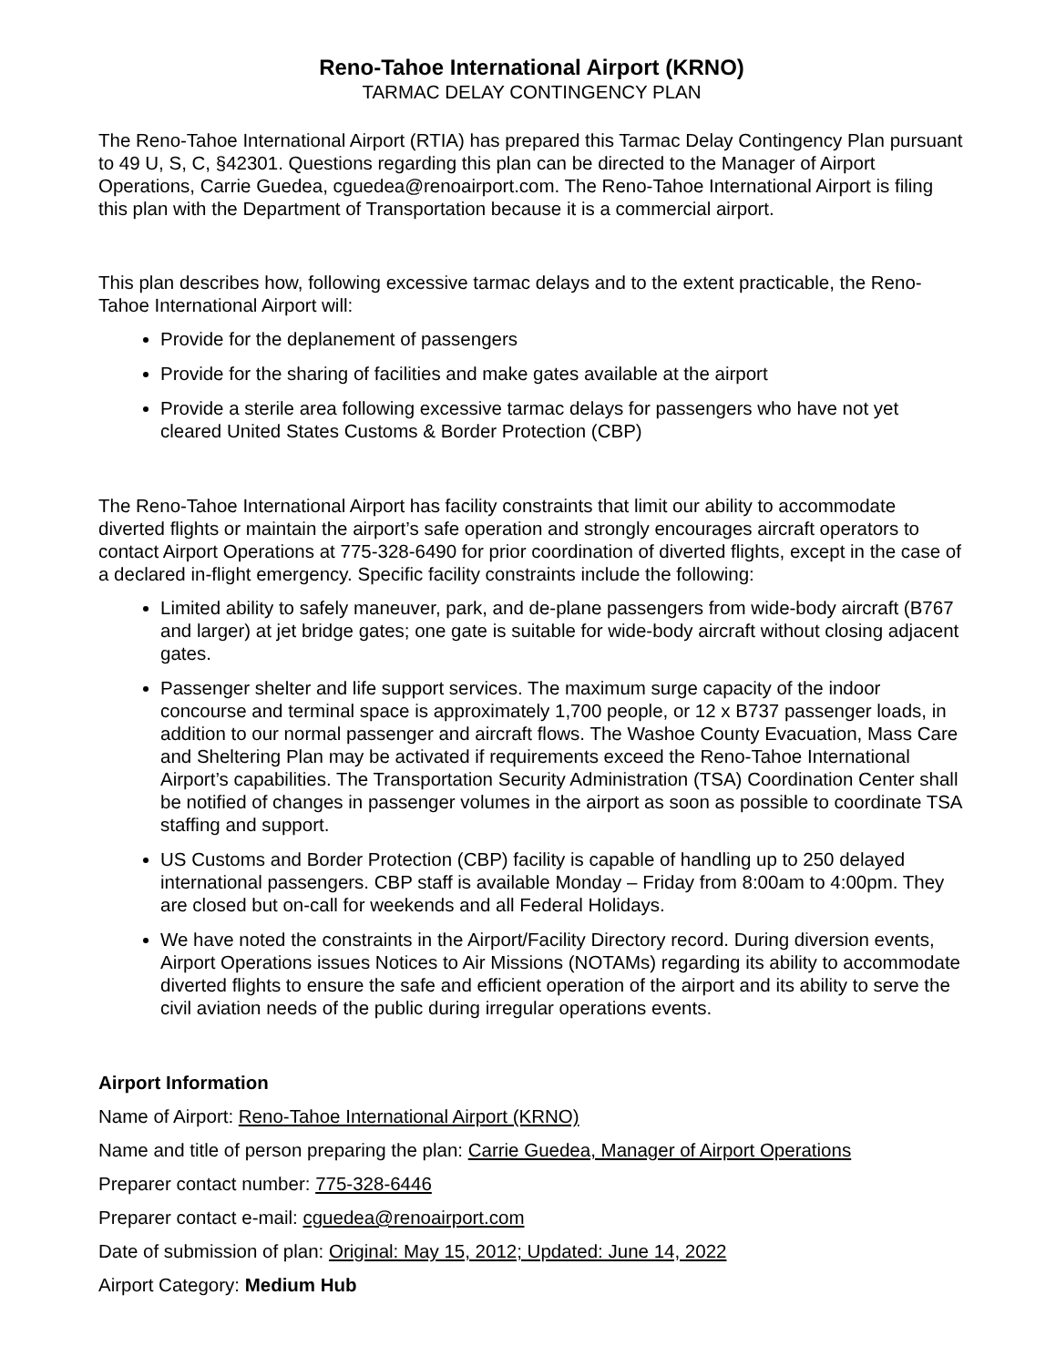Reno-Tahoe International Airport (KRNO)
TARMAC DELAY CONTINGENCY PLAN
The Reno-Tahoe International Airport (RTIA) has prepared this Tarmac Delay Contingency Plan pursuant to 49 U, S, C, §42301. Questions regarding this plan can be directed to the Manager of Airport Operations, Carrie Guedea, cguedea@renoairport.com. The Reno-Tahoe International Airport is filing this plan with the Department of Transportation because it is a commercial airport.
This plan describes how, following excessive tarmac delays and to the extent practicable, the Reno-Tahoe International Airport will:
Provide for the deplanement of passengers
Provide for the sharing of facilities and make gates available at the airport
Provide a sterile area following excessive tarmac delays for passengers who have not yet cleared United States Customs & Border Protection (CBP)
The Reno-Tahoe International Airport has facility constraints that limit our ability to accommodate diverted flights or maintain the airport’s safe operation and strongly encourages aircraft operators to contact Airport Operations at 775-328-6490 for prior coordination of diverted flights, except in the case of a declared in-flight emergency. Specific facility constraints include the following:
Limited ability to safely maneuver, park, and de-plane passengers from wide-body aircraft (B767 and larger) at jet bridge gates; one gate is suitable for wide-body aircraft without closing adjacent gates.
Passenger shelter and life support services. The maximum surge capacity of the indoor concourse and terminal space is approximately 1,700 people, or 12 x B737 passenger loads, in addition to our normal passenger and aircraft flows. The Washoe County Evacuation, Mass Care and Sheltering Plan may be activated if requirements exceed the Reno-Tahoe International Airport’s capabilities. The Transportation Security Administration (TSA) Coordination Center shall be notified of changes in passenger volumes in the airport as soon as possible to coordinate TSA staffing and support.
US Customs and Border Protection (CBP) facility is capable of handling up to 250 delayed international passengers. CBP staff is available Monday – Friday from 8:00am to 4:00pm. They are closed but on-call for weekends and all Federal Holidays.
We have noted the constraints in the Airport/Facility Directory record. During diversion events, Airport Operations issues Notices to Air Missions (NOTAMs) regarding its ability to accommodate diverted flights to ensure the safe and efficient operation of the airport and its ability to serve the civil aviation needs of the public during irregular operations events.
Airport Information
Name of Airport: Reno-Tahoe International Airport (KRNO)
Name and title of person preparing the plan: Carrie Guedea, Manager of Airport Operations
Preparer contact number: 775-328-6446
Preparer contact e-mail: cguedea@renoairport.com
Date of submission of plan: Original: May 15, 2012; Updated: June 14, 2022
Airport Category: Medium Hub